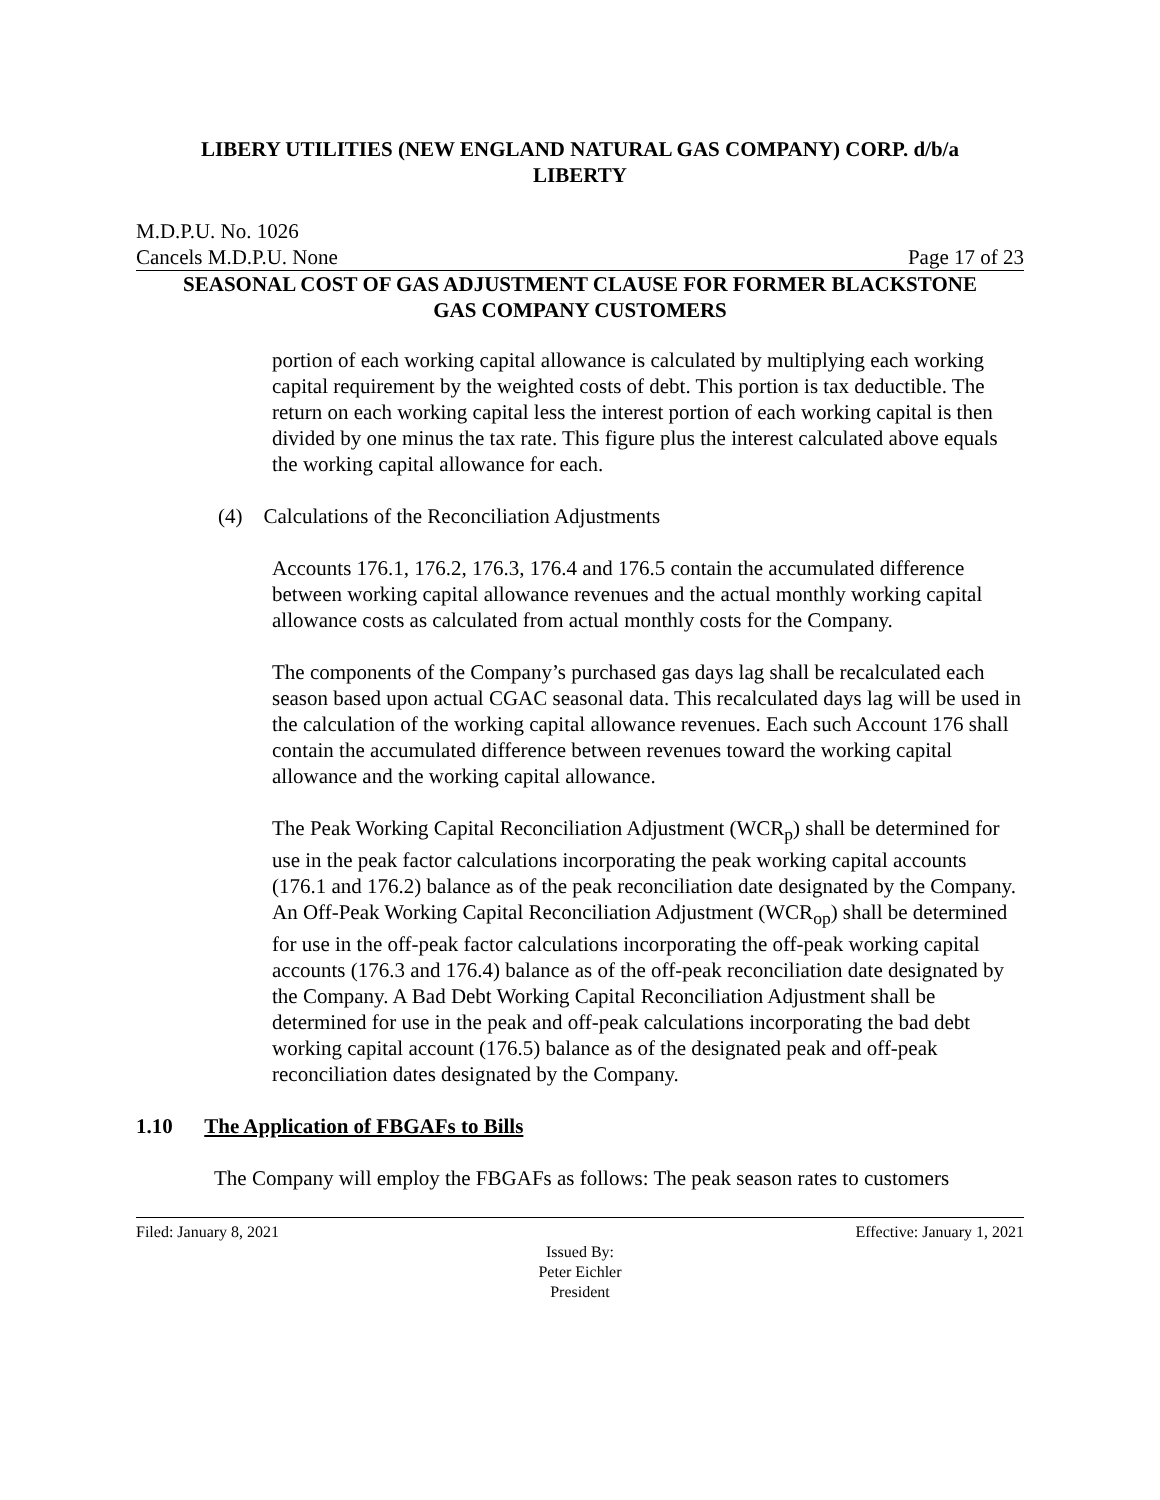LIBERY UTILITIES (NEW ENGLAND NATURAL GAS COMPANY) CORP. d/b/a
LIBERTY
M.D.P.U. No. 1026
Cancels M.D.P.U. None Page 17 of 23
SEASONAL COST OF GAS ADJUSTMENT CLAUSE FOR FORMER BLACKSTONE
GAS COMPANY CUSTOMERS
portion of each working capital allowance is calculated by multiplying each working capital requirement by the weighted costs of debt. This portion is tax deductible. The return on each working capital less the interest portion of each working capital is then divided by one minus the tax rate. This figure plus the interest calculated above equals the working capital allowance for each.
(4) Calculations of the Reconciliation Adjustments
Accounts 176.1, 176.2, 176.3, 176.4 and 176.5 contain the accumulated difference between working capital allowance revenues and the actual monthly working capital allowance costs as calculated from actual monthly costs for the Company.
The components of the Company’s purchased gas days lag shall be recalculated each season based upon actual CGAC seasonal data. This recalculated days lag will be used in the calculation of the working capital allowance revenues. Each such Account 176 shall contain the accumulated difference between revenues toward the working capital allowance and the working capital allowance.
The Peak Working Capital Reconciliation Adjustment (WCR<sub>p</sub>) shall be determined for use in the peak factor calculations incorporating the peak working capital accounts (176.1 and 176.2) balance as of the peak reconciliation date designated by the Company. An Off-Peak Working Capital Reconciliation Adjustment (WCR<sub>op</sub>) shall be determined for use in the off-peak factor calculations incorporating the off-peak working capital accounts (176.3 and 176.4) balance as of the off-peak reconciliation date designated by the Company. A Bad Debt Working Capital Reconciliation Adjustment shall be determined for use in the peak and off-peak calculations incorporating the bad debt working capital account (176.5) balance as of the designated peak and off-peak reconciliation dates designated by the Company.
1.10 The Application of FBGAFs to Bills
The Company will employ the FBGAFs as follows: The peak season rates to customers
Filed: January 8, 2021 Effective: January 1, 2021
Issued By:
Peter Eichler
President